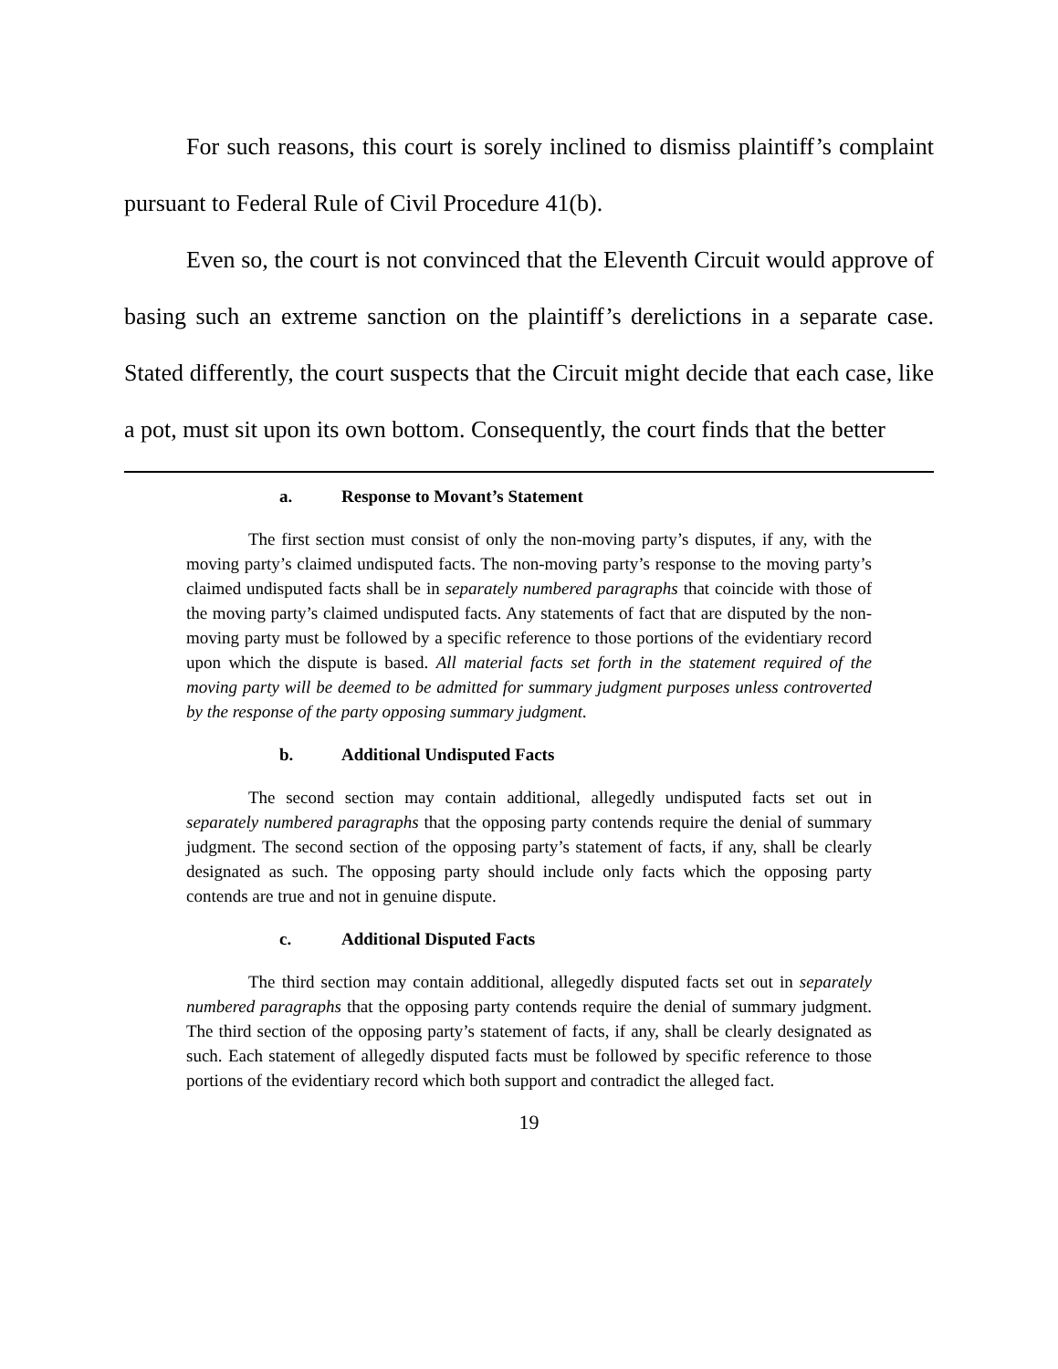For such reasons, this court is sorely inclined to dismiss plaintiff’s complaint pursuant to Federal Rule of Civil Procedure 41(b).
Even so, the court is not convinced that the Eleventh Circuit would approve of basing such an extreme sanction on the plaintiff’s derelictions in a separate case. Stated differently, the court suspects that the Circuit might decide that each case, like a pot, must sit upon its own bottom. Consequently, the court finds that the better
a. Response to Movant’s Statement
The first section must consist of only the non-moving party’s disputes, if any, with the moving party’s claimed undisputed facts. The non-moving party’s response to the moving party’s claimed undisputed facts shall be in separately numbered paragraphs that coincide with those of the moving party’s claimed undisputed facts. Any statements of fact that are disputed by the non-moving party must be followed by a specific reference to those portions of the evidentiary record upon which the dispute is based. All material facts set forth in the statement required of the moving party will be deemed to be admitted for summary judgment purposes unless controverted by the response of the party opposing summary judgment.
b. Additional Undisputed Facts
The second section may contain additional, allegedly undisputed facts set out in separately numbered paragraphs that the opposing party contends require the denial of summary judgment. The second section of the opposing party’s statement of facts, if any, shall be clearly designated as such. The opposing party should include only facts which the opposing party contends are true and not in genuine dispute.
c. Additional Disputed Facts
The third section may contain additional, allegedly disputed facts set out in separately numbered paragraphs that the opposing party contends require the denial of summary judgment. The third section of the opposing party’s statement of facts, if any, shall be clearly designated as such. Each statement of allegedly disputed facts must be followed by specific reference to those portions of the evidentiary record which both support and contradict the alleged fact.
19